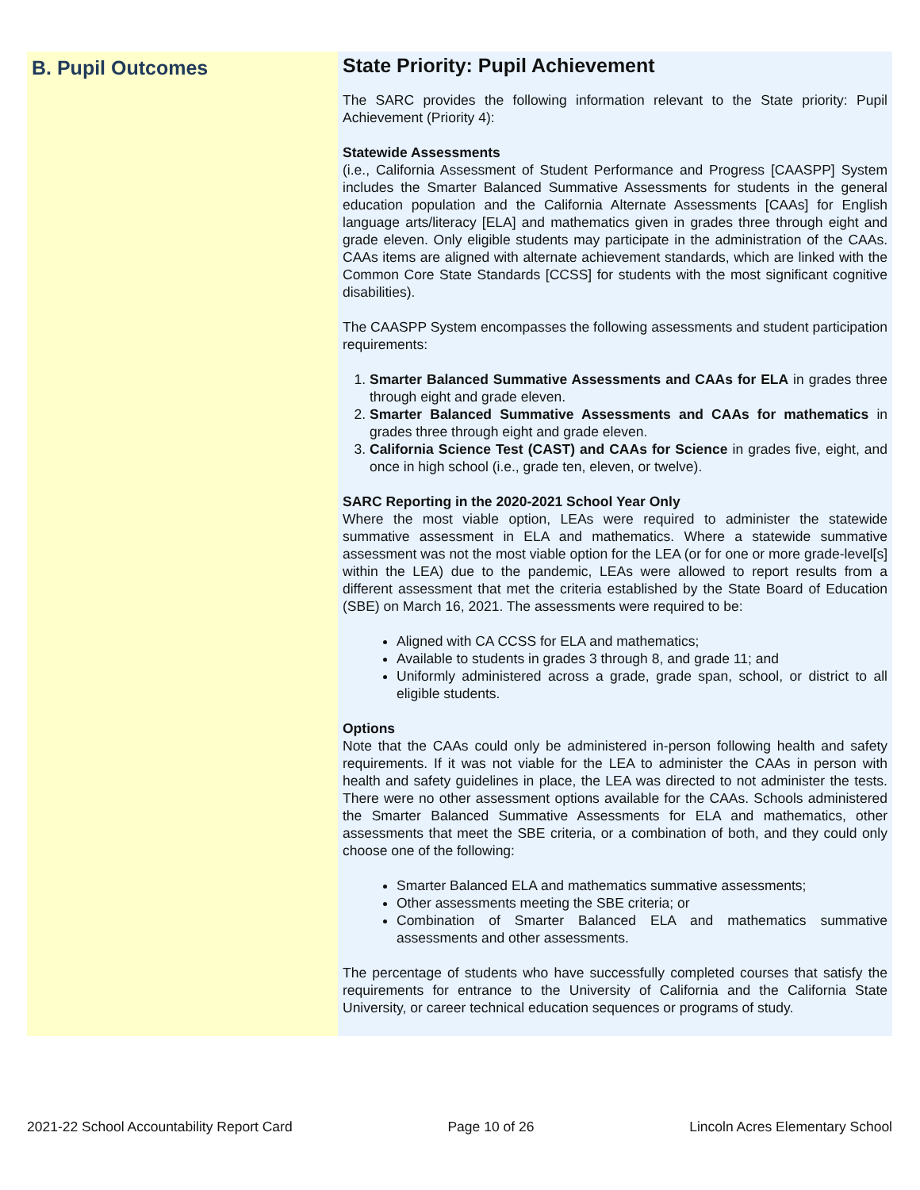B. Pupil Outcomes
State Priority: Pupil Achievement
The SARC provides the following information relevant to the State priority: Pupil Achievement (Priority 4):
Statewide Assessments
(i.e., California Assessment of Student Performance and Progress [CAASPP] System includes the Smarter Balanced Summative Assessments for students in the general education population and the California Alternate Assessments [CAAs] for English language arts/literacy [ELA] and mathematics given in grades three through eight and grade eleven. Only eligible students may participate in the administration of the CAAs. CAAs items are aligned with alternate achievement standards, which are linked with the Common Core State Standards [CCSS] for students with the most significant cognitive disabilities).
The CAASPP System encompasses the following assessments and student participation requirements:
1. Smarter Balanced Summative Assessments and CAAs for ELA in grades three through eight and grade eleven.
2. Smarter Balanced Summative Assessments and CAAs for mathematics in grades three through eight and grade eleven.
3. California Science Test (CAST) and CAAs for Science in grades five, eight, and once in high school (i.e., grade ten, eleven, or twelve).
SARC Reporting in the 2020-2021 School Year Only
Where the most viable option, LEAs were required to administer the statewide summative assessment in ELA and mathematics. Where a statewide summative assessment was not the most viable option for the LEA (or for one or more grade-level[s] within the LEA) due to the pandemic, LEAs were allowed to report results from a different assessment that met the criteria established by the State Board of Education (SBE) on March 16, 2021. The assessments were required to be:
Aligned with CA CCSS for ELA and mathematics;
Available to students in grades 3 through 8, and grade 11; and
Uniformly administered across a grade, grade span, school, or district to all eligible students.
Options
Note that the CAAs could only be administered in-person following health and safety requirements. If it was not viable for the LEA to administer the CAAs in person with health and safety guidelines in place, the LEA was directed to not administer the tests. There were no other assessment options available for the CAAs. Schools administered the Smarter Balanced Summative Assessments for ELA and mathematics, other assessments that meet the SBE criteria, or a combination of both, and they could only choose one of the following:
Smarter Balanced ELA and mathematics summative assessments;
Other assessments meeting the SBE criteria; or
Combination of Smarter Balanced ELA and mathematics summative assessments and other assessments.
The percentage of students who have successfully completed courses that satisfy the requirements for entrance to the University of California and the California State University, or career technical education sequences or programs of study.
2021-22 School Accountability Report Card Page 10 of 26 Lincoln Acres Elementary School